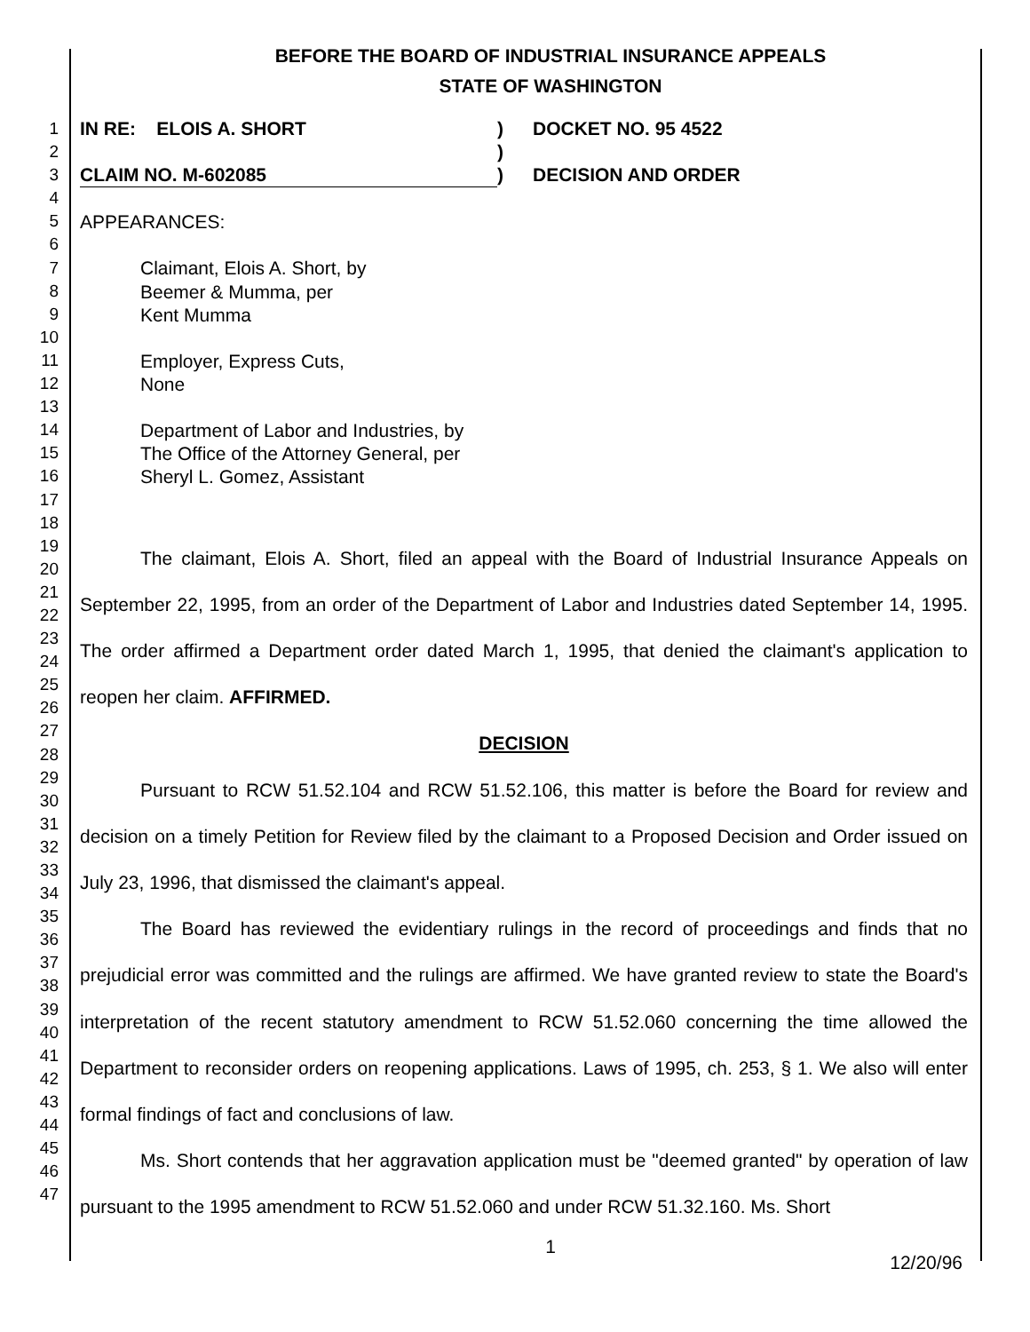BEFORE THE BOARD OF INDUSTRIAL INSURANCE APPEALS
STATE OF WASHINGTON
1
2
3
4
5
6
7
8
9
10
11
12
13
14
15
16
17
18
19
20
21
22
23
24
25
26
27
28
29
30
31
32
33
34
35
36
37
38
39
40
41
42
43
44
45
46
47
IN RE: ELOIS A. SHORT
CLAIM NO. M-602085
)
)
)
DOCKET NO. 95 4522
DECISION AND ORDER
APPEARANCES:
Claimant, Elois A. Short, by
Beemer & Mumma, per
Kent Mumma
Employer, Express Cuts,
None
Department of Labor and Industries, by
The Office of the Attorney General, per
Sheryl L. Gomez, Assistant
The claimant, Elois A. Short, filed an appeal with the Board of Industrial Insurance Appeals on September 22, 1995, from an order of the Department of Labor and Industries dated September 14, 1995. The order affirmed a Department order dated March 1, 1995, that denied the claimant's application to reopen her claim. AFFIRMED.
DECISION
Pursuant to RCW 51.52.104 and RCW 51.52.106, this matter is before the Board for review and decision on a timely Petition for Review filed by the claimant to a Proposed Decision and Order issued on July 23, 1996, that dismissed the claimant's appeal.
The Board has reviewed the evidentiary rulings in the record of proceedings and finds that no prejudicial error was committed and the rulings are affirmed. We have granted review to state the Board's interpretation of the recent statutory amendment to RCW 51.52.060 concerning the time allowed the Department to reconsider orders on reopening applications. Laws of 1995, ch. 253, § 1. We also will enter formal findings of fact and conclusions of law.
Ms. Short contends that her aggravation application must be "deemed granted" by operation of law pursuant to the 1995 amendment to RCW 51.52.060 and under RCW 51.32.160. Ms. Short
1
12/20/96